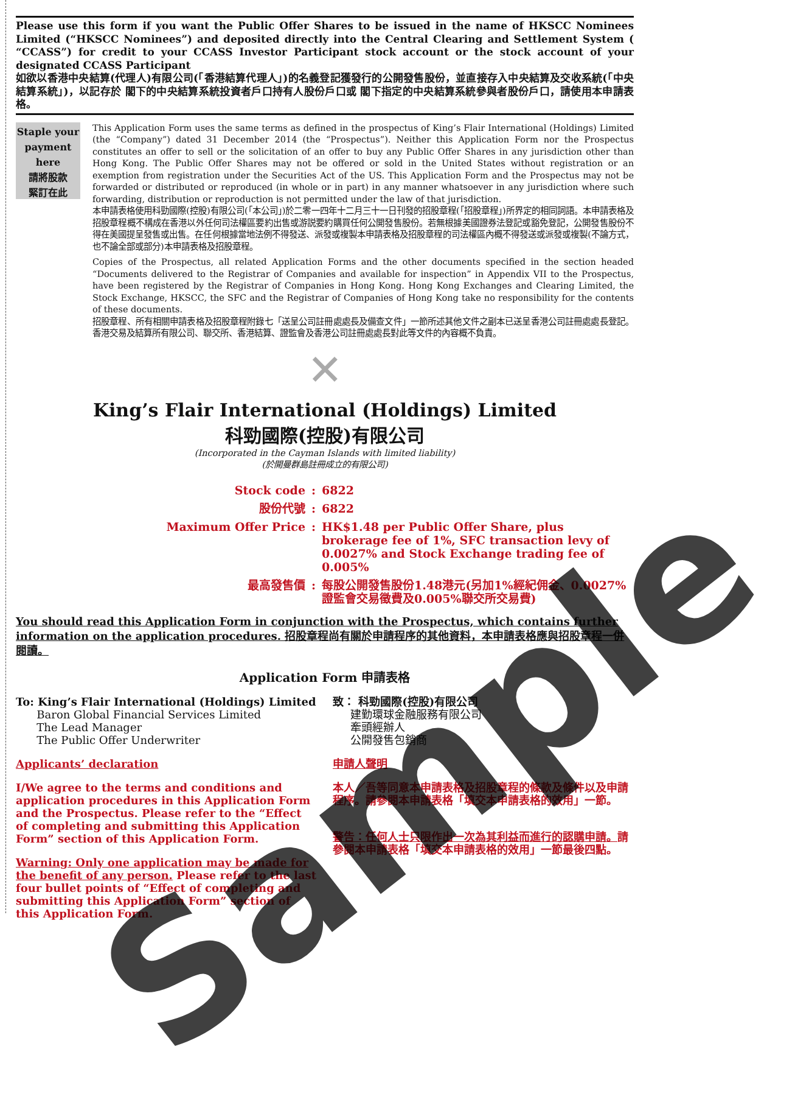Please use this form if you want the Public Offer Shares to be issued in the name of HKSCC Nominees Limited (“HKSCC Nominees”) and deposited directly into the Central Clearing and Settlement System ( “CCASS”) for credit to your CCASS Investor Participant stock account or the stock account of your designated CCASS Participant
如欲以香港中央結算(代理人)有限公司(「香港結算代理人」)的名義登記獲發行的公開發售股份，並直接存入中央結算及交收系統(「中央結算系統」)，以記存於 閣下的中央結算系統投資者戶口持有人股份戶口或 閣下指定的中央結算系統參與者股份戶口，請使用本申請表格。
Staple your payment here
請將股款
緊訂在此
This Application Form uses the same terms as defined in the prospectus of King’s Flair International (Holdings) Limited (the “Company”) dated 31 December 2014 (the “Prospectus”). Neither this Application Form nor the Prospectus constitutes an offer to sell or the solicitation of an offer to buy any Public Offer Shares in any jurisdiction other than Hong Kong. The Public Offer Shares may not be offered or sold in the United States without registration or an exemption from registration under the Securities Act of the US. This Application Form and the Prospectus may not be forwarded or distributed or reproduced (in whole or in part) in any manner whatsoever in any jurisdiction where such forwarding, distribution or reproduction is not permitted under the law of that jurisdiction.
本申請表格使用科勁國際(控股)有限公司(「本公司」)於二零一四年十二月三十一日刊發的招股章程(「招股章程」)所界定的相同詞語。本申請表格及招股章程概不構成在香港以外任何司法權區要約出售或游説要約購買任何公開發售股份。若無根據美國證券法登記或豁免登記，公開發售股份不得在美國提呈發售或出售。在任何根據當地法例不得發送、派發或複製本申請表格及招股章程的司法權區內概不得發送或派發或複製(不論方式，也不論全部或部分)本申請表格及招股章程。
Copies of the Prospectus, all related Application Forms and the other documents specified in the section headed “Documents delivered to the Registrar of Companies and available for inspection” in Appendix VII to the Prospectus, have been registered by the Registrar of Companies in Hong Kong. Hong Kong Exchanges and Clearing Limited, the Stock Exchange, HKSCC, the SFC and the Registrar of Companies of Hong Kong take no responsibility for the contents of these documents.
招股章程、所有相關申請表格及招股章程附錄七「送呈公司註冊處處長及備查文件」一節所述其他文件之副本已送呈香港公司註冊處處長登記。香港交易及結算所有限公司、聯交所、香港結算、證監會及香港公司註冊處處長對此等文件的內容概不負責。
✕
King’s Flair International (Holdings) Limited
科勁國際(控股)有限公司
(Incorporated in the Cayman Islands with limited liability)
(於開曼群島註冊成立的有限公司)
| Stock code | : | 6822 |
| 股份代號 | : | 6822 |
| Maximum Offer Price | : | HK$1.48 per Public Offer Share, plus brokerage fee of 1%, SFC transaction levy of 0.0027% and Stock Exchange trading fee of 0.005% |
| 最高發售價 | : | 每股公開發售股份1.48港元(另加1%經紀佣金、0.0027%證監會交易徵費及0.005%聯交所交易費) |
You should read this Application Form in conjunction with the Prospectus, which contains further information on the application procedures. 招股章程尚有關於申請程序的其他資料，本申請表格應與招股章程一併閱讀。
Application Form 申請表格
To: King’s Flair International (Holdings) Limited
Baron Global Financial Services Limited
The Lead Manager
The Public Offer Underwriter
Applicants’ declaration
I/We agree to the terms and conditions and application procedures in this Application Form and the Prospectus. Please refer to the “Effect of completing and submitting this Application Form” section of this Application Form.
Warning: Only one application may be made for the benefit of any person. Please refer to the last four bullet points of “Effect of completing and submitting this Application Form” section of this Application Form.
致： 科勁國際(控股)有限公司
建勤環球金融服務有限公司
牽頭經辦人
公開發售包銷商
申請人聲明
本人／吾等同意本申請表格及招股章程的條款及條件以及申請程序。請參閱本申請表格「填交本申請表格的效用」一節。
警告：任何人士只限作出一次為其利益而進行的認購申請。請參閱本申請表格「填交本申請表格的效用」一節最後四點。
Sample